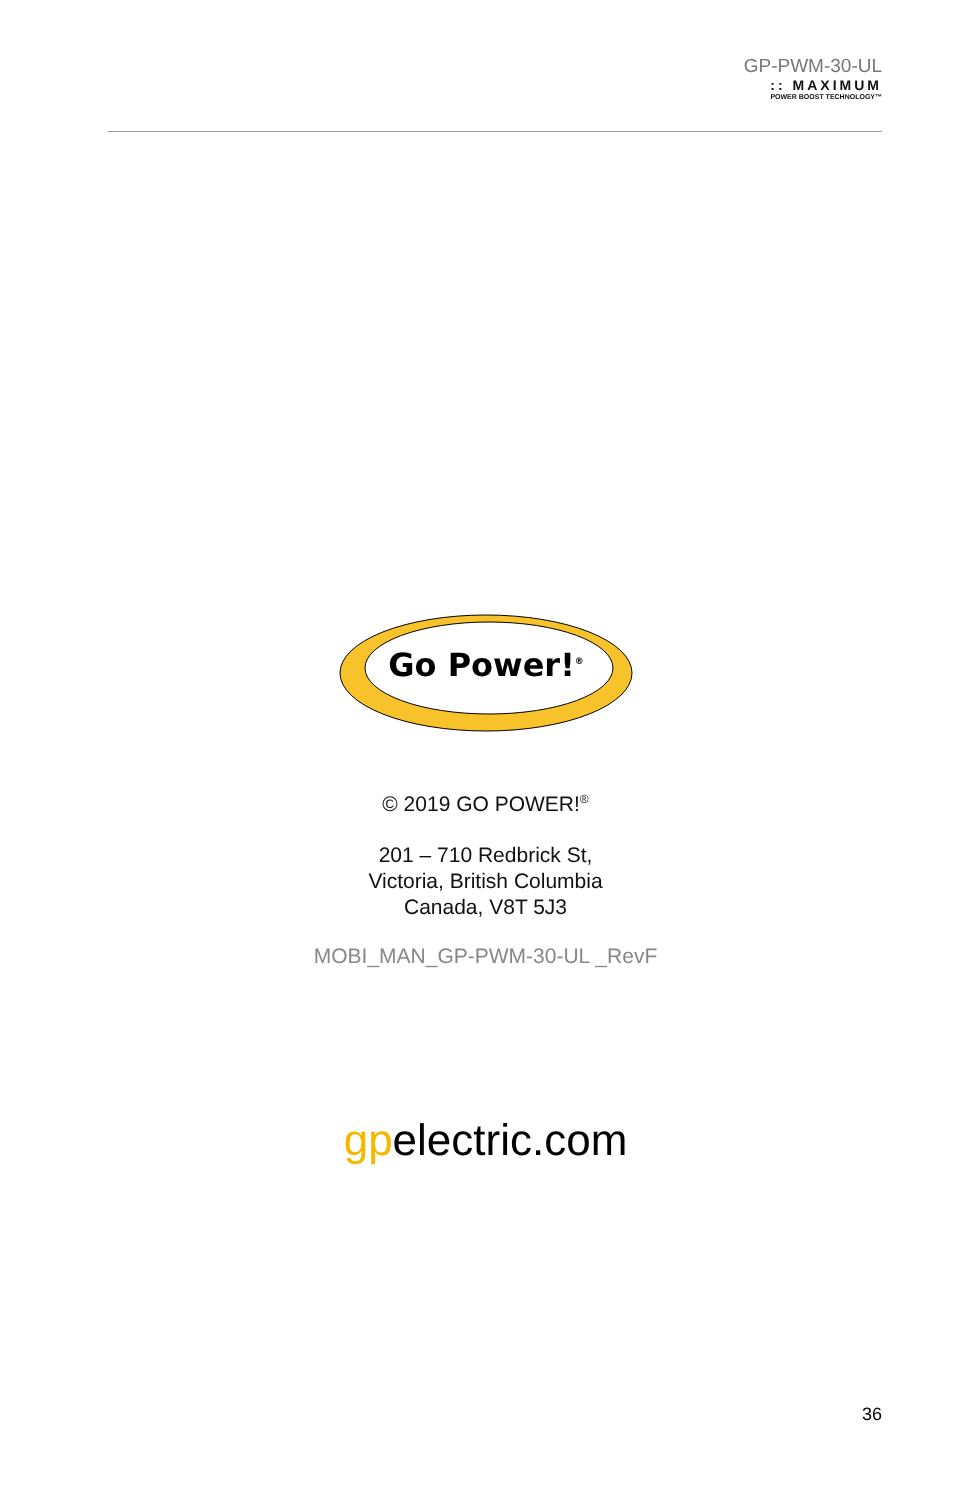GP-PWM-30-UL
:: MAXIMUM
POWER BOOST TECHNOLOGY™
Go Power!<sup>®</sup>
© 2019 GO POWER!<sup>®</sup>
201 – 710 Redbrick St,
Victoria, British Columbia
Canada, V8T 5J3
MOBI_MAN_GP-PWM-30-UL _RevF
gpelectric.com
36